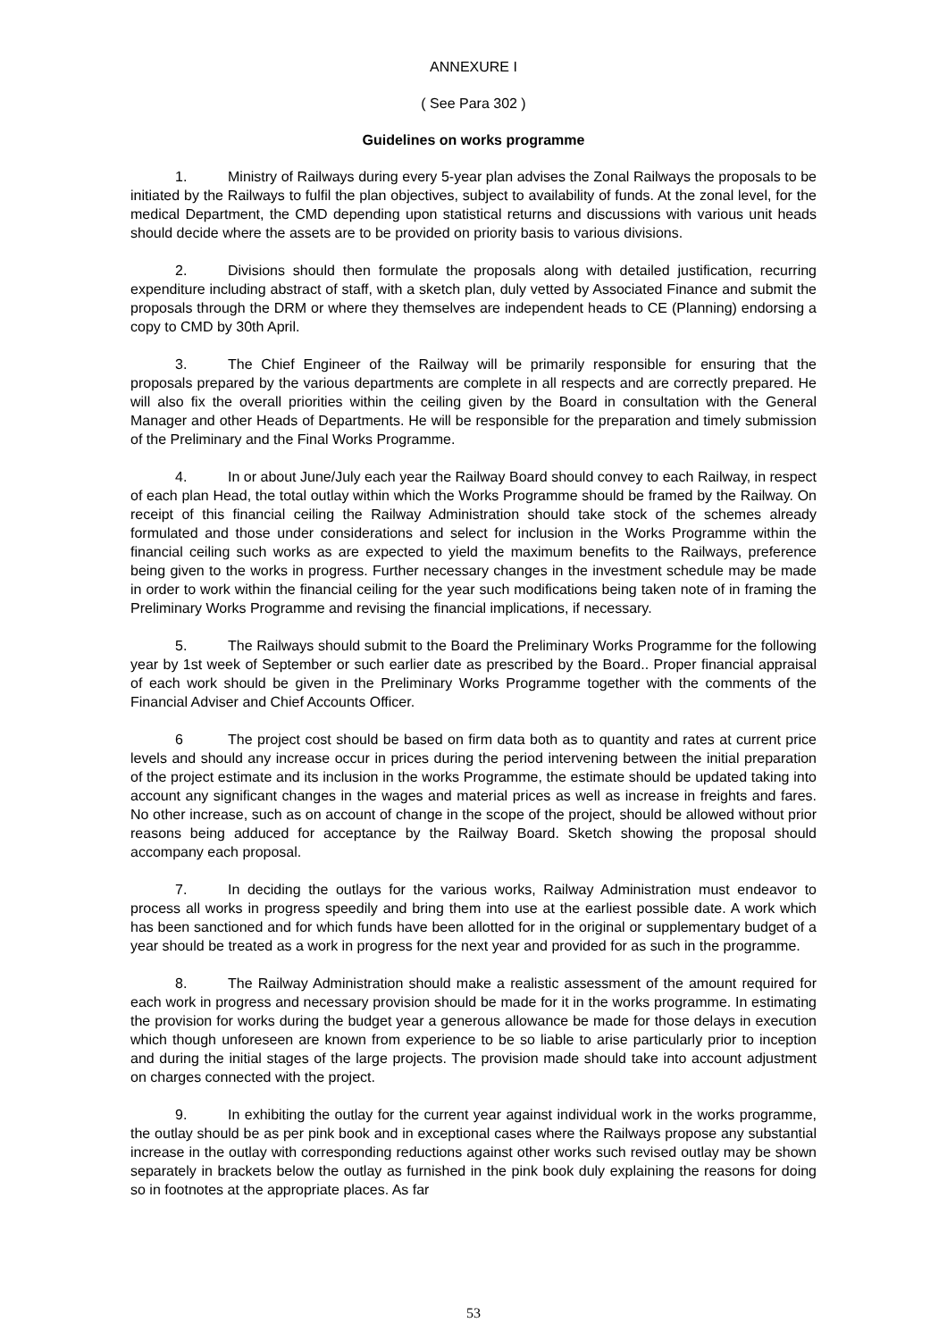ANNEXURE I
( See Para 302 )
Guidelines on works programme
1. Ministry of Railways during every 5-year plan advises the Zonal Railways the proposals to be initiated by the Railways to fulfil the plan objectives, subject to availability of funds. At the zonal level, for the medical Department, the CMD depending upon statistical returns and discussions with various unit heads should decide where the assets are to be provided on priority basis to various divisions.
2. Divisions should then formulate the proposals along with detailed justification, recurring expenditure including abstract of staff, with a sketch plan, duly vetted by Associated Finance and submit the proposals through the DRM or where they themselves are independent heads to CE (Planning) endorsing a copy to CMD by 30th April.
3. The Chief Engineer of the Railway will be primarily responsible for ensuring that the proposals prepared by the various departments are complete in all respects and are correctly prepared. He will also fix the overall priorities within the ceiling given by the Board in consultation with the General Manager and other Heads of Departments. He will be responsible for the preparation and timely submission of the Preliminary and the Final Works Programme.
4. In or about June/July each year the Railway Board should convey to each Railway, in respect of each plan Head, the total outlay within which the Works Programme should be framed by the Railway. On receipt of this financial ceiling the Railway Administration should take stock of the schemes already formulated and those under considerations and select for inclusion in the Works Programme within the financial ceiling such works as are expected to yield the maximum benefits to the Railways, preference being given to the works in progress. Further necessary changes in the investment schedule may be made in order to work within the financial ceiling for the year such modifications being taken note of in framing the Preliminary Works Programme and revising the financial implications, if necessary.
5. The Railways should submit to the Board the Preliminary Works Programme for the following year by 1st week of September or such earlier date as prescribed by the Board.. Proper financial appraisal of each work should be given in the Preliminary Works Programme together with the comments of the Financial Adviser and Chief Accounts Officer.
6 The project cost should be based on firm data both as to quantity and rates at current price levels and should any increase occur in prices during the period intervening between the initial preparation of the project estimate and its inclusion in the works Programme, the estimate should be updated taking into account any significant changes in the wages and material prices as well as increase in freights and fares. No other increase, such as on account of change in the scope of the project, should be allowed without prior reasons being adduced for acceptance by the Railway Board. Sketch showing the proposal should accompany each proposal.
7. In deciding the outlays for the various works, Railway Administration must endeavor to process all works in progress speedily and bring them into use at the earliest possible date. A work which has been sanctioned and for which funds have been allotted for in the original or supplementary budget of a year should be treated as a work in progress for the next year and provided for as such in the programme.
8. The Railway Administration should make a realistic assessment of the amount required for each work in progress and necessary provision should be made for it in the works programme. In estimating the provision for works during the budget year a generous allowance be made for those delays in execution which though unforeseen are known from experience to be so liable to arise particularly prior to inception and during the initial stages of the large projects. The provision made should take into account adjustment on charges connected with the project.
9. In exhibiting the outlay for the current year against individual work in the works programme, the outlay should be as per pink book and in exceptional cases where the Railways propose any substantial increase in the outlay with corresponding reductions against other works such revised outlay may be shown separately in brackets below the outlay as furnished in the pink book duly explaining the reasons for doing so in footnotes at the appropriate places. As far
53